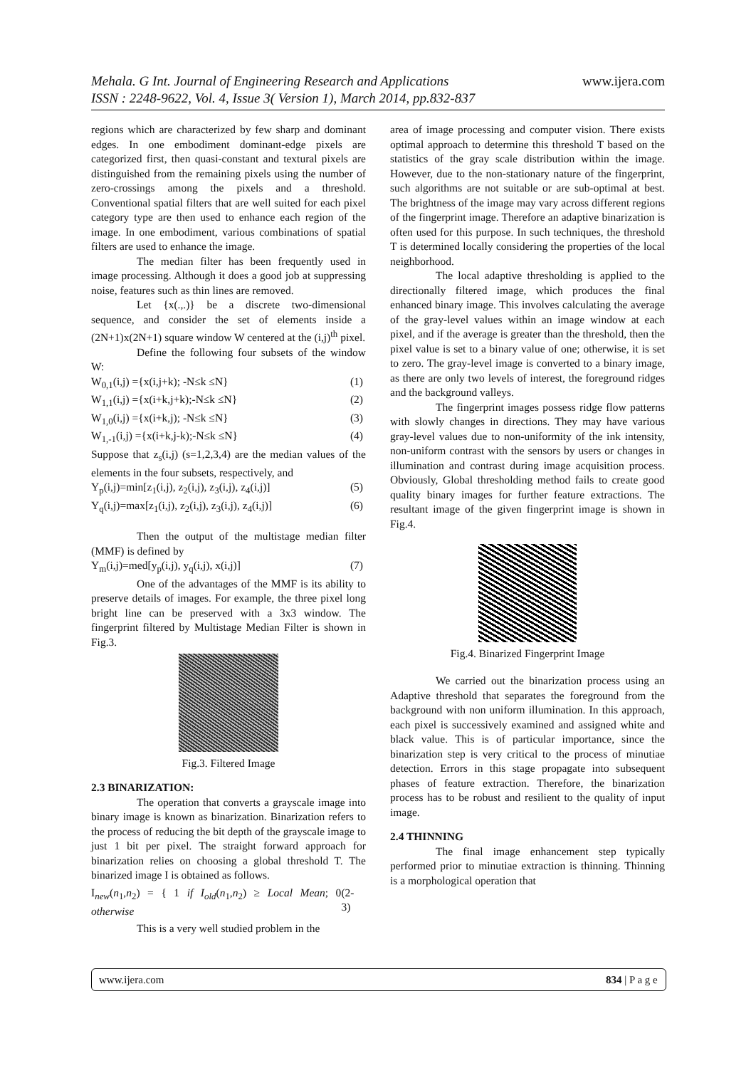Mehala. G Int. Journal of Engineering Research and Applications www.ijera.com
ISSN : 2248-9622, Vol. 4, Issue 3( Version 1), March 2014, pp.832-837
regions which are characterized by few sharp and dominant edges. In one embodiment dominant-edge pixels are categorized first, then quasi-constant and textural pixels are distinguished from the remaining pixels using the number of zero-crossings among the pixels and a threshold. Conventional spatial filters that are well suited for each pixel category type are then used to enhance each region of the image. In one embodiment, various combinations of spatial filters are used to enhance the image.
The median filter has been frequently used in image processing. Although it does a good job at suppressing noise, features such as thin lines are removed.
Let {x(.,.)} be a discrete two-dimensional sequence, and consider the set of elements inside a (2N+1)x(2N+1) square window W centered at the (i,j)<sup>th</sup> pixel.
Define the following four subsets of the window W:
W<sub>0,1</sub>(i,j) ={x(i,j+k); -N≤k ≤N} (1)
W<sub>1,1</sub>(i,j) ={x(i+k,j+k);-N≤k ≤N} (2)
W<sub>1,0</sub>(i,j) ={x(i+k,j); -N≤k ≤N} (3)
W<sub>1,-1</sub>(i,j) ={x(i+k,j-k);-N≤k ≤N} (4)
Suppose that z<sub>s</sub>(i,j) (s=1,2,3,4) are the median values of the elements in the four subsets, respectively, and
Y<sub>p</sub>(i,j)=min[z<sub>1</sub>(i,j), z<sub>2</sub>(i,j), z<sub>3</sub>(i,j), z<sub>4</sub>(i,j)] (5)
Y<sub>q</sub>(i,j)=max[z<sub>1</sub>(i,j), z<sub>2</sub>(i,j), z<sub>3</sub>(i,j), z<sub>4</sub>(i,j)] (6)
Then the output of the multistage median filter (MMF) is defined by
Y<sub>m</sub>(i,j)=med[y<sub>p</sub>(i,j), y<sub>q</sub>(i,j), x(i,j)] (7)
One of the advantages of the MMF is its ability to preserve details of images. For example, the three pixel long bright line can be preserved with a 3x3 window. The fingerprint filtered by Multistage Median Filter is shown in Fig.3.
Fig.3. Filtered Image
2.3 BINARIZATION:
The operation that converts a grayscale image into binary image is known as binarization. Binarization refers to the process of reducing the bit depth of the grayscale image to just 1 bit per pixel. The straight forward approach for binarization relies on choosing a global threshold T. The binarized image I is obtained as follows.
I<sub>new</sub>(n<sub>1</sub>,n<sub>2</sub>) = { 1 if I<sub>old</sub>(n<sub>1</sub>,n<sub>2</sub>) ≥ Local Mean; 0 otherwise (2-3)
This is a very well studied problem in the
area of image processing and computer vision. There exists optimal approach to determine this threshold T based on the statistics of the gray scale distribution within the image. However, due to the non-stationary nature of the fingerprint, such algorithms are not suitable or are sub-optimal at best. The brightness of the image may vary across different regions of the fingerprint image. Therefore an adaptive binarization is often used for this purpose. In such techniques, the threshold T is determined locally considering the properties of the local neighborhood.
The local adaptive thresholding is applied to the directionally filtered image, which produces the final enhanced binary image. This involves calculating the average of the gray-level values within an image window at each pixel, and if the average is greater than the threshold, then the pixel value is set to a binary value of one; otherwise, it is set to zero. The gray-level image is converted to a binary image, as there are only two levels of interest, the foreground ridges and the background valleys.
The fingerprint images possess ridge flow patterns with slowly changes in directions. They may have various gray-level values due to non-uniformity of the ink intensity, non-uniform contrast with the sensors by users or changes in illumination and contrast during image acquisition process. Obviously, Global thresholding method fails to create good quality binary images for further feature extractions. The resultant image of the given fingerprint image is shown in Fig.4.
Fig.4. Binarized Fingerprint Image
We carried out the binarization process using an Adaptive threshold that separates the foreground from the background with non uniform illumination. In this approach, each pixel is successively examined and assigned white and black value. This is of particular importance, since the binarization step is very critical to the process of minutiae detection. Errors in this stage propagate into subsequent phases of feature extraction. Therefore, the binarization process has to be robust and resilient to the quality of input image.
2.4 THINNING
The final image enhancement step typically performed prior to minutiae extraction is thinning. Thinning is a morphological operation that
www.ijera.com 834 | P a g e